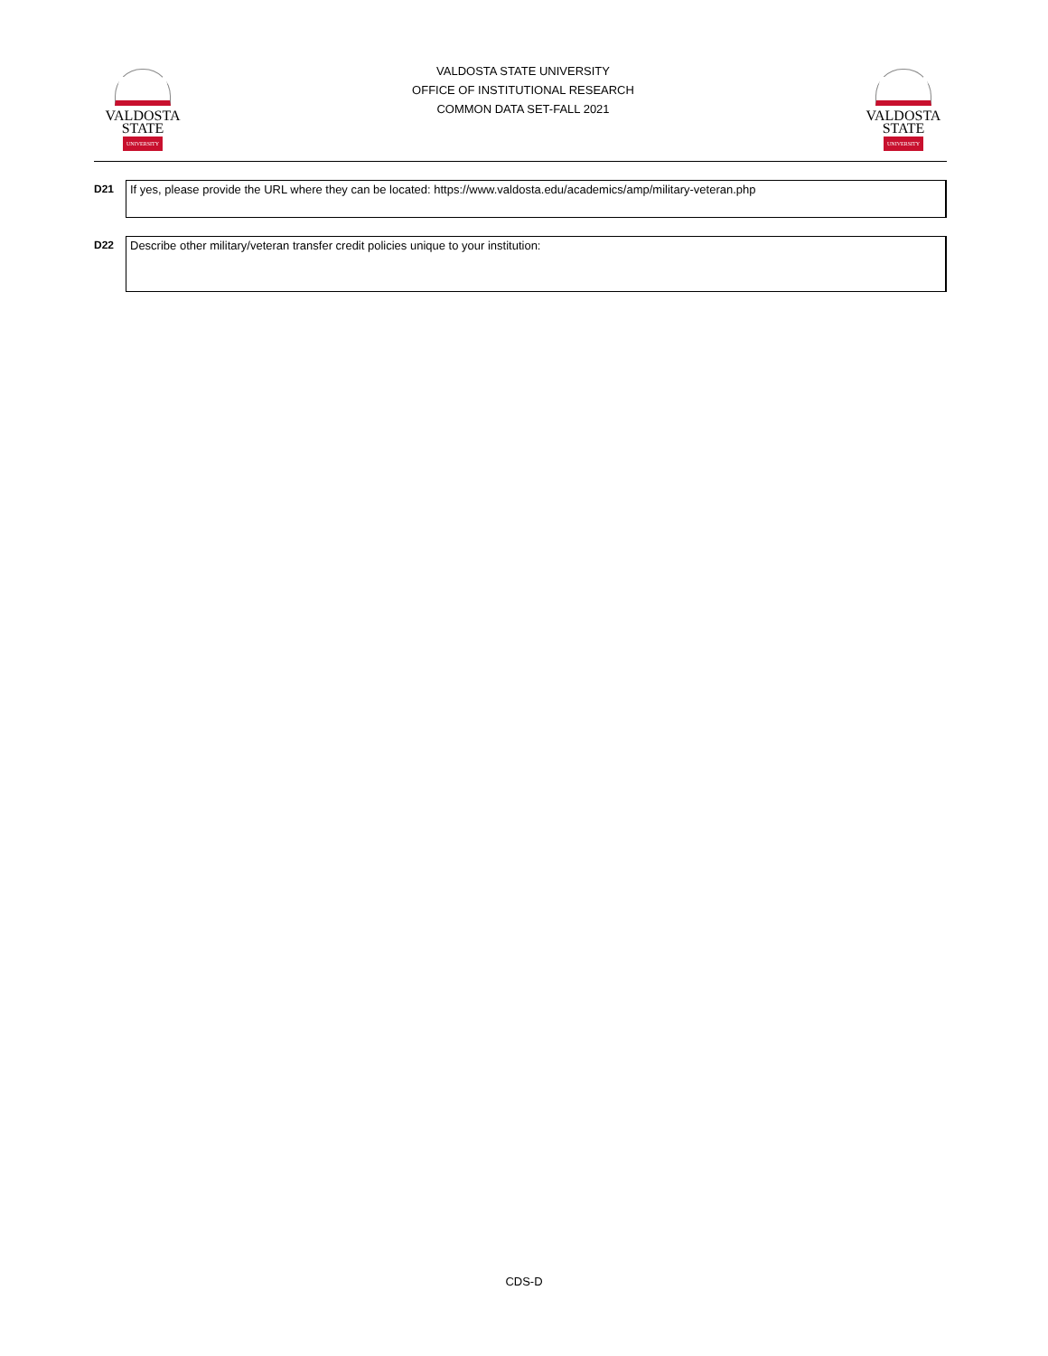VALDOSTA
STATE
UNIVERSITY
VALDOSTA STATE UNIVERSITY
OFFICE OF INSTITUTIONAL RESEARCH
COMMON DATA SET-FALL 2021
VALDOSTA
STATE
UNIVERSITY
D21
If yes, please provide the URL where they can be located: https://www.valdosta.edu/academics/amp/military-veteran.php
D22
Describe other military/veteran transfer credit policies unique to your institution:
CDS-D